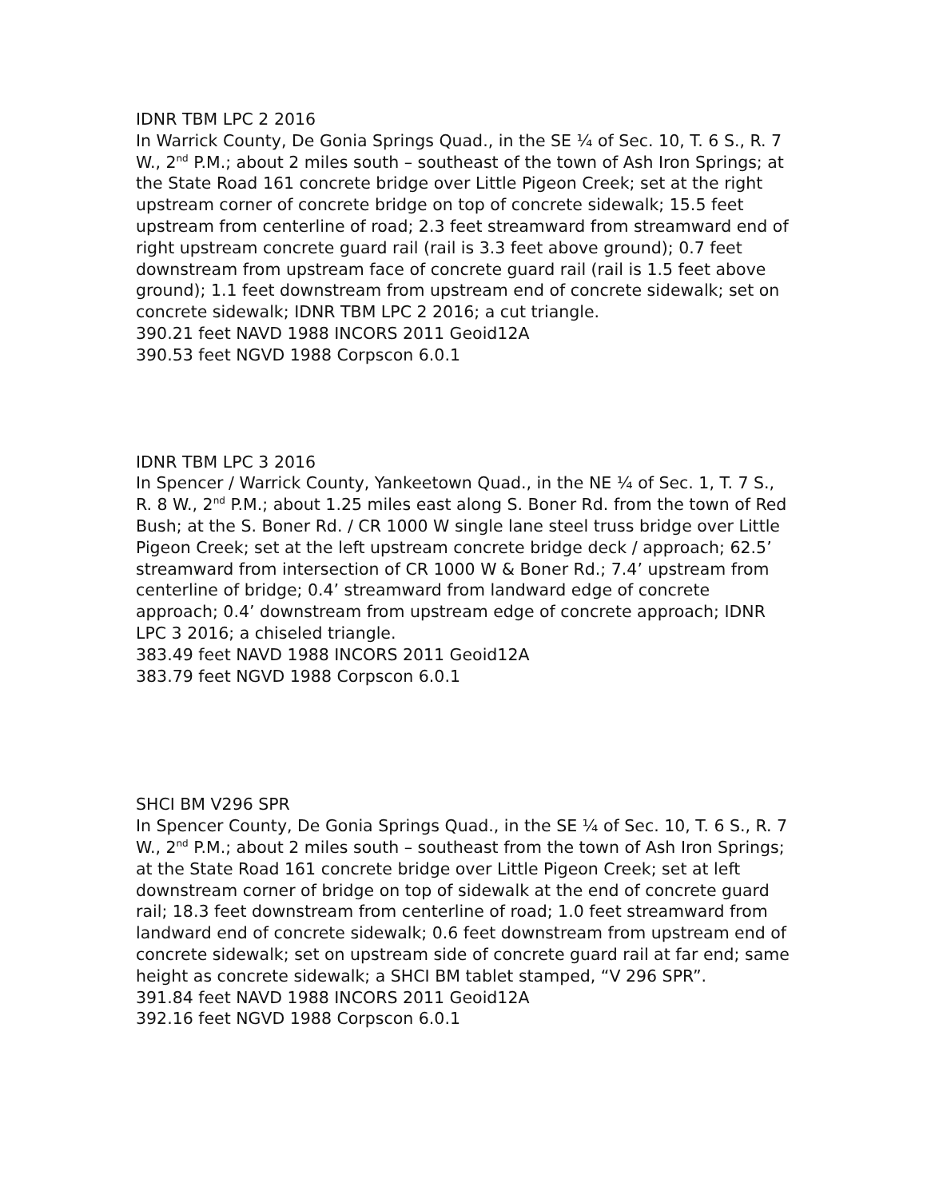IDNR TBM LPC 2 2016
In Warrick County, De Gonia Springs Quad., in the SE ¼ of Sec. 10, T. 6 S., R. 7 W., 2<sup>nd</sup> P.M.; about 2 miles south – southeast of the town of Ash Iron Springs; at the State Road 161 concrete bridge over Little Pigeon Creek; set at the right upstream corner of concrete bridge on top of concrete sidewalk; 15.5 feet upstream from centerline of road; 2.3 feet streamward from streamward end of right upstream concrete guard rail (rail is 3.3 feet above ground); 0.7 feet downstream from upstream face of concrete guard rail (rail is 1.5 feet above ground); 1.1 feet downstream from upstream end of concrete sidewalk; set on concrete sidewalk; IDNR TBM LPC 2 2016; a cut triangle.
390.21 feet NAVD 1988 INCORS 2011 Geoid12A
390.53 feet NGVD 1988 Corpscon 6.0.1
IDNR TBM LPC 3 2016
In Spencer / Warrick County, Yankeetown Quad., in the NE ¼ of Sec. 1, T. 7 S., R. 8 W., 2<sup>nd</sup> P.M.; about 1.25 miles east along S. Boner Rd. from the town of Red Bush; at the S. Boner Rd. / CR 1000 W single lane steel truss bridge over Little Pigeon Creek; set at the left upstream concrete bridge deck / approach; 62.5’ streamward from intersection of CR 1000 W & Boner Rd.; 7.4’ upstream from centerline of bridge; 0.4’ streamward from landward edge of concrete approach; 0.4’ downstream from upstream edge of concrete approach; IDNR LPC 3 2016; a chiseled triangle.
383.49 feet NAVD 1988 INCORS 2011 Geoid12A
383.79 feet NGVD 1988 Corpscon 6.0.1
SHCI BM V296 SPR
In Spencer County, De Gonia Springs Quad., in the SE ¼ of Sec. 10, T. 6 S., R. 7 W., 2<sup>nd</sup> P.M.; about 2 miles south – southeast from the town of Ash Iron Springs; at the State Road 161 concrete bridge over Little Pigeon Creek; set at left downstream corner of bridge on top of sidewalk at the end of concrete guard rail; 18.3 feet downstream from centerline of road; 1.0 feet streamward from landward end of concrete sidewalk; 0.6 feet downstream from upstream end of concrete sidewalk; set on upstream side of concrete guard rail at far end; same height as concrete sidewalk; a SHCI BM tablet stamped, “V 296 SPR”.
391.84 feet NAVD 1988 INCORS 2011 Geoid12A
392.16 feet NGVD 1988 Corpscon 6.0.1